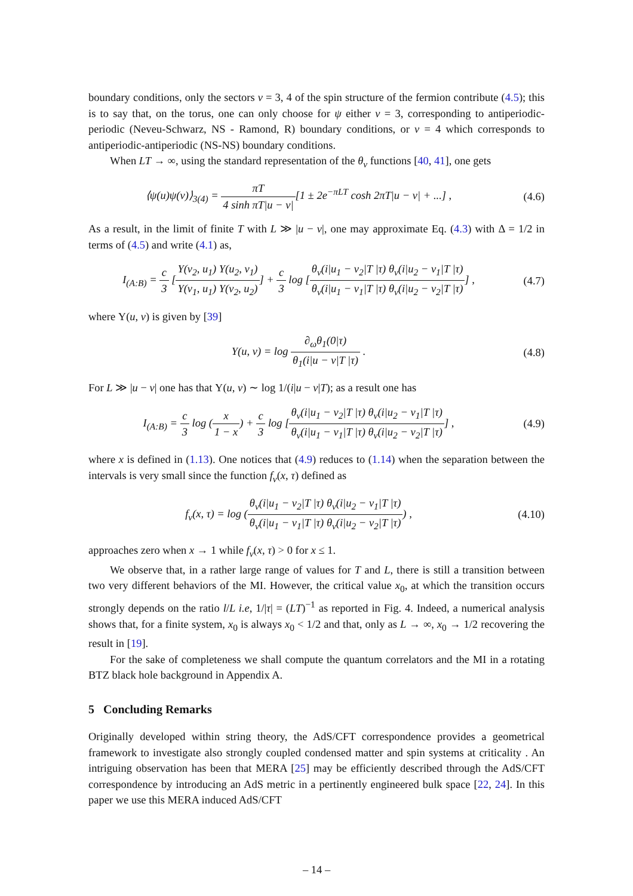boundary conditions, only the sectors ν = 3, 4 of the spin structure of the fermion contribute (4.5); this is to say that, on the torus, one can only choose for ψ either ν = 3, corresponding to antiperiodic-periodic (Neveu-Schwarz, NS - Ramond, R) boundary conditions, or ν = 4 which corresponds to antiperiodic-antiperiodic (NS-NS) boundary conditions.
When LT → ∞, using the standard representation of the θ<sub>ν</sub> functions [40, 41], one gets
⟨ψ(u)ψ(v)⟩<sub>3(4)</sub> = πT 4 sinh πT|u − v|[1 ± 2e<sup>−πLT</sup> cosh 2πT|u − v| + ...] ,
(4.6)
As a result, in the limit of finite T with L ≫ |u − v|, one may approximate Eq. (4.3) with Δ = 1/2 in terms of (4.5) and write (4.1) as,
I<sub>(A:B)</sub> = c 3 [Υ(v<sub>2</sub>, u<sub>1</sub>) Υ(u<sub>2</sub>, v<sub>1</sub>) Υ(v<sub>1</sub>, u<sub>1</sub>) Υ(v<sub>2</sub>, u<sub>2</sub>)] + c 3 log [θ<sub>ν</sub>(i|u<sub>1</sub> − v<sub>2</sub>|T |τ) θ<sub>ν</sub>(i|u<sub>2</sub> − v<sub>1</sub>|T |τ) θ<sub>ν</sub>(i|u<sub>1</sub> − v<sub>1</sub>|T |τ) θ<sub>ν</sub>(i|u<sub>2</sub> − v<sub>2</sub>|T |τ)] ,
(4.7)
where Υ(u, v) is given by [39]
Υ(u, v) = log ∂<sub>ω</sub>θ<sub>1</sub>(0|τ) θ<sub>1</sub>(i|u − v|T |τ) .
(4.8)
For L ≫ |u − v| one has that Υ(u, v) ∼ log 1/(i|u − v|T); as a result one has
I<sub>(A:B)</sub> = c 3 log (x 1 − x) + c 3 log [θ<sub>ν</sub>(i|u<sub>1</sub> − v<sub>2</sub>|T |τ) θ<sub>ν</sub>(i|u<sub>2</sub> − v<sub>1</sub>|T |τ) θ<sub>ν</sub>(i|u<sub>1</sub> − v<sub>1</sub>|T |τ) θ<sub>ν</sub>(i|u<sub>2</sub> − v<sub>2</sub>|T |τ)] ,
(4.9)
where x is defined in (1.13). One notices that (4.9) reduces to (1.14) when the separation between the intervals is very small since the function f<sub>ν</sub>(x, τ) defined as
f<sub>ν</sub>(x, τ) = log (θ<sub>ν</sub>(i|u<sub>1</sub> − v<sub>2</sub>|T |τ) θ<sub>ν</sub>(i|u<sub>2</sub> − v<sub>1</sub>|T |τ) θ<sub>ν</sub>(i|u<sub>1</sub> − v<sub>1</sub>|T |τ) θ<sub>ν</sub>(i|u<sub>2</sub> − v<sub>2</sub>|T |τ)) ,
(4.10)
approaches zero when x → 1 while f<sub>ν</sub>(x, τ) > 0 for x ≤ 1.
We observe that, in a rather large range of values for T and L, there is still a transition between two very different behaviors of the MI. However, the critical value x<sub>0</sub>, at which the transition occurs strongly depends on the ratio l/L i.e, 1/|τ| = (LT)<sup>−1</sup> as reported in Fig. 4. Indeed, a numerical analysis shows that, for a finite system, x<sub>0</sub> is always x<sub>0</sub> < 1/2 and that, only as L → ∞, x<sub>0</sub> → 1/2 recovering the result in [19].
For the sake of completeness we shall compute the quantum correlators and the MI in a rotating BTZ black hole background in Appendix A.
5 Concluding Remarks
Originally developed within string theory, the AdS/CFT correspondence provides a geometrical framework to investigate also strongly coupled condensed matter and spin systems at criticality . An intriguing observation has been that MERA [25] may be efficiently described through the AdS/CFT correspondence by introducing an AdS metric in a pertinently engineered bulk space [22, 24]. In this paper we use this MERA induced AdS/CFT
– 14 –